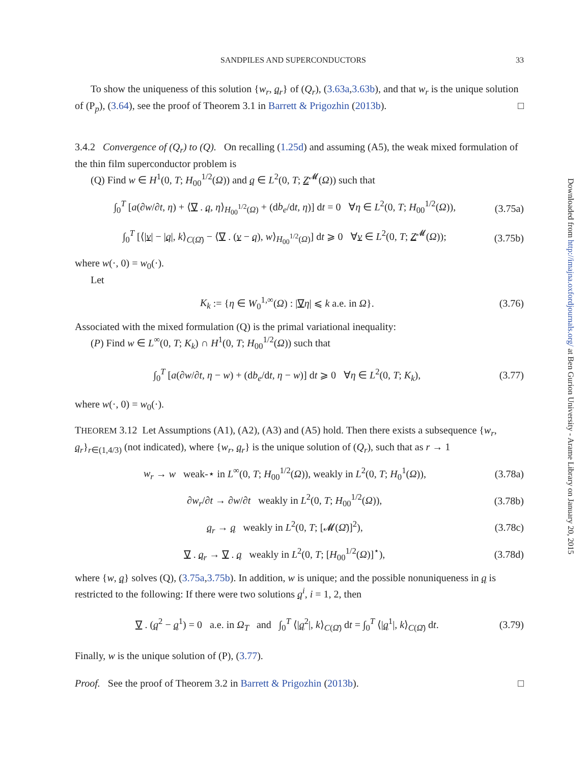Downloaded from http://imajna.oxfordjournals.org/ at Ben Gurion University - Arame Library on January 20, 2015
SANDPILES AND SUPERCONDUCTORS 33
To show the uniqueness of this solution {w<sub>r</sub>, q<sub>r</sub>} of (Q<sub>r</sub>), (3.63a,3.63b), and that w<sub>r</sub> is the unique solution of (P<sub>p</sub>), (3.64), see the proof of Theorem 3.1 in Barrett & Prigozhin (2013b). □
3.4.2 Convergence of (Q<sub>r</sub>) to (Q). On recalling (1.25d) and assuming (A5), the weak mixed formulation of the thin film superconductor problem is
(Q) Find w ∈ H<sup>1</sup>(0, T; H<sub>00</sub><sup>1/2</sup>(Ω)) and q ∈ L<sup>2</sup>(0, T; Z<sup>𝓜</sup>(Ω)) such that
∫<sub>0</sub><sup>T</sup> [a(∂w/∂t, η) + ⟨∇ . q, η⟩<sub>H<sub>00</sub><sup>1/2</sup>(Ω)</sub> + (db<sub>e</sub>/dt, η)] dt = 0 ∀η ∈ L<sup>2</sup>(0, T; H<sub>00</sub><sup>1/2</sup>(Ω)), (3.75a)
∫<sub>0</sub><sup>T</sup> [⟨|v| − |q|, k⟩<sub>C(Ω̄)</sub> − ⟨∇ . (v − q), w⟩<sub>H<sub>00</sub><sup>1/2</sup>(Ω)</sub>] dt ⩾ 0 ∀v ∈ L<sup>2</sup>(0, T; Z<sup>𝓜</sup>(Ω)); (3.75b)
where w(·, 0) = w<sub>0</sub>(·).
Let
K<sub>k</sub> := {η ∈ W<sub>0</sub><sup>1,∞</sup>(Ω) : |∇η| ⩽ k a.e. in Ω}. (3.76)
Associated with the mixed formulation (Q) is the primal variational inequality:
(P) Find w ∈ L<sup>∞</sup>(0, T; K<sub>k</sub>) ∩ H<sup>1</sup>(0, T; H<sub>00</sub><sup>1/2</sup>(Ω)) such that
∫<sub>0</sub><sup>T</sup> [a(∂w/∂t, η − w) + (db<sub>e</sub>/dt, η − w)] dt ⩾ 0 ∀η ∈ L<sup>2</sup>(0, T; K<sub>k</sub>), (3.77)
where w(·, 0) = w<sub>0</sub>(·).
THEOREM 3.12 Let Assumptions (A1), (A2), (A3) and (A5) hold. Then there exists a subsequence {w<sub>r</sub>, q<sub>r</sub>}<sub>r∈(1,4/3)</sub> (not indicated), where {w<sub>r</sub>, q<sub>r</sub>} is the unique solution of (Q<sub>r</sub>), such that as r → 1
w<sub>r</sub> → w weak-⋆ in L<sup>∞</sup>(0, T; H<sub>00</sub><sup>1/2</sup>(Ω)), weakly in L<sup>2</sup>(0, T; H<sub>0</sub><sup>1</sup>(Ω)), (3.78a)
∂w<sub>r</sub>/∂t → ∂w/∂t weakly in L<sup>2</sup>(0, T; H<sub>00</sub><sup>1/2</sup>(Ω)), (3.78b)
q<sub>r</sub> → q weakly in L<sup>2</sup>(0, T; [𝓜(Ω̄)]<sup>2</sup>), (3.78c)
∇ . q<sub>r</sub> → ∇ . q weakly in L<sup>2</sup>(0, T; [H<sub>00</sub><sup>1/2</sup>(Ω)]<sup>⋆</sup>), (3.78d)
where {w, q} solves (Q), (3.75a,3.75b). In addition, w is unique; and the possible nonuniqueness in q is restricted to the following: If there were two solutions q<sup>i</sup>, i = 1, 2, then
∇ . (q<sup>2</sup> − q<sup>1</sup>) = 0 a.e. in Ω<sub>T</sub> and ∫<sub>0</sub><sup>T</sup> ⟨|q<sup>2</sup>|, k⟩<sub>C(Ω̄)</sub> dt = ∫<sub>0</sub><sup>T</sup> ⟨|q<sup>1</sup>|, k⟩<sub>C(Ω̄)</sub> dt. (3.79)
Finally, w is the unique solution of (P), (3.77).
Proof. See the proof of Theorem 3.2 in Barrett & Prigozhin (2013b). □